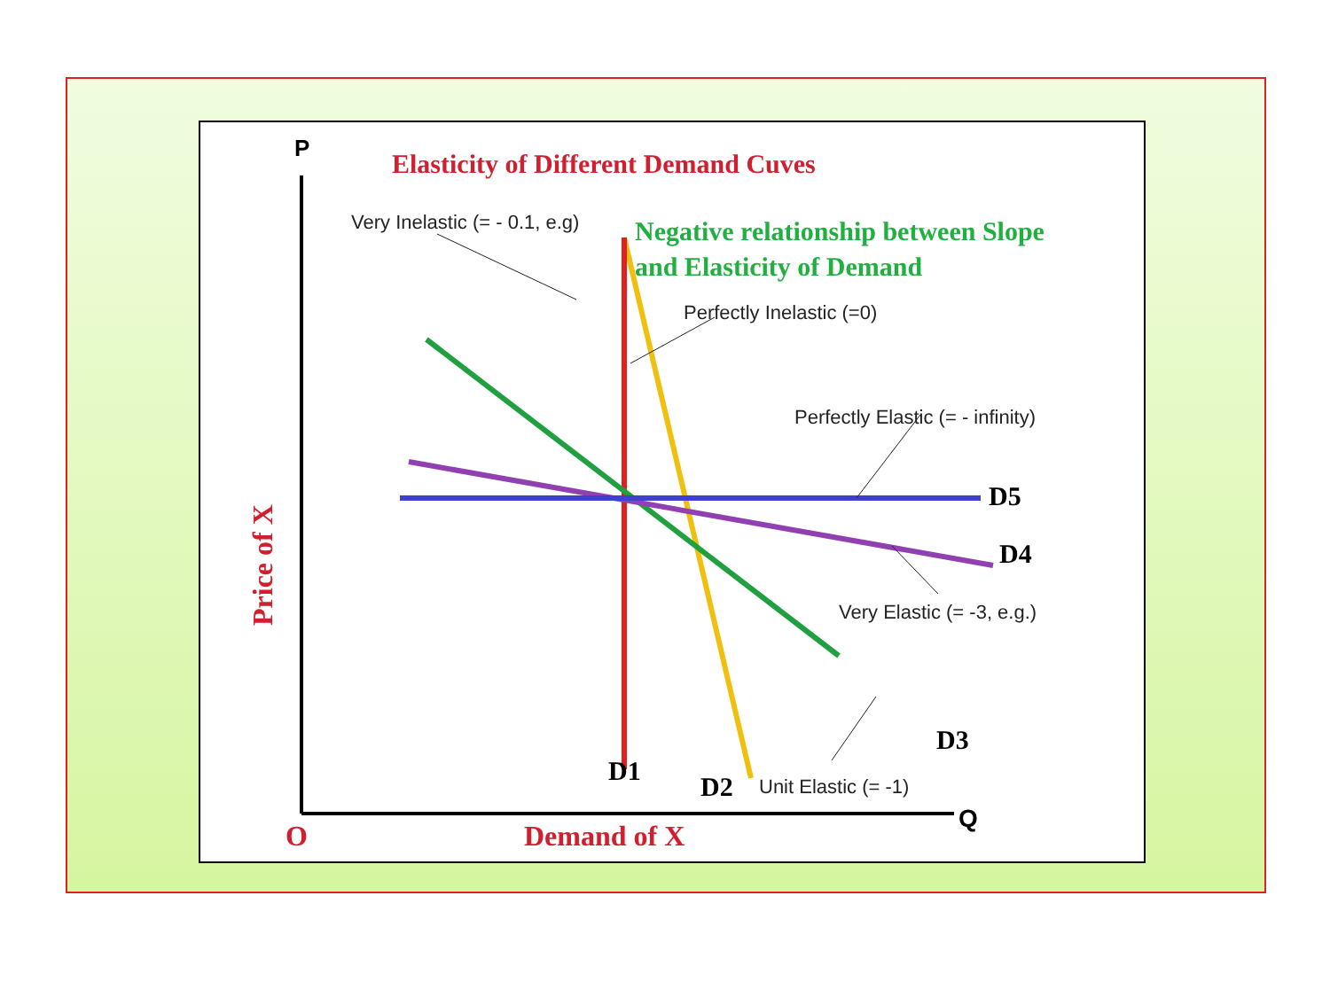Elasticity of Different Demand Cuves
P
Negative relationship between Slope
and Elasticity of Demand
Very Inelastic (= - 0.1, e.g)
Perfectly Inelastic (=0)
Perfectly Elastic (= - infinity)
D5
D4
Very Elastic (= -3, e.g.)
D3
Unit Elastic (= -1)
D1
D2
Price of X
O Demand of X
Q